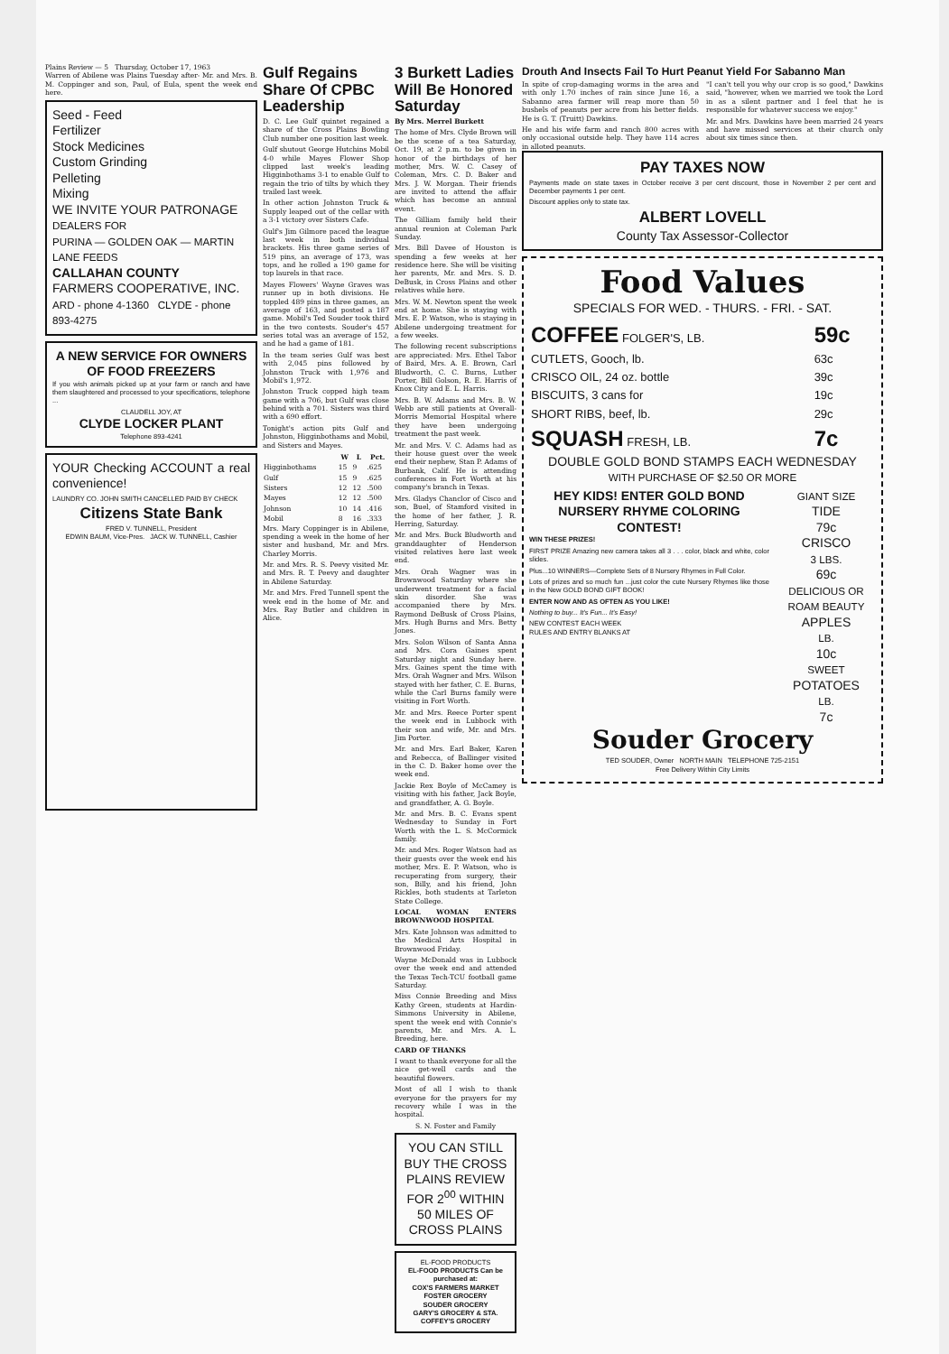Plains Review — 5 Thursday, October 17, 1963
Warren of Abilene was Plains Tuesday after- Mr. and Mrs. B. M. Coppinger and son, Paul, of Eula, spent the week end here.
Seed - Feed
Fertilizer
Stock Medicines
Custom Grinding
Pelleting
Mixing
WE INVITE YOUR PATRONAGE
DEALERS FOR
PURINA — GOLDEN OAK — MARTIN LANE FEEDS
CALLAHAN COUNTY
FARMERS COOPERATIVE, INC.
ARD - phone 4-1360 CLYDE - phone 893-4275
A NEW SERVICE FOR OWNERS OF FOOD FREEZERS
If you wish animals picked up at your farm or ranch and have them slaughtered and processed to your specifications, telephone ...
CLAUDELL JOY, AT
CLYDE LOCKER PLANT
Telephone 893-4241
YOUR Checking ACCOUNT a real convenience!
LAUNDRY CO. JOHN SMITH CANCELLED PAID BY CHECK
Citizens State Bank
FRED V. TUNNELL, President
EDWIN BAUM, Vice-Pres. JACK W. TUNNELL, Cashier
Gulf Regains Share Of CPBC Leadership
D. C. Lee Gulf quintet regained a share of the Cross Plains Bowling Club number one position last week.
Gulf shutout George Hutchins Mobil 4-0 while Mayes Flower Shop clipped last week's leading Higginbothams 3-1 to enable Gulf to regain the trio of tilts by which they trailed last week.
In other action Johnston Truck & Supply leaped out of the cellar with a 3-1 victory over Sisters Cafe.
Gulf's Jim Gilmore paced the league last week in both individual brackets. His three game series of 519 pins, an average of 173, was tops, and he rolled a 190 game for top laurels in that race.
Mayes Flowers' Wayne Graves was runner up in both divisions. He toppled 489 pins in three games, an average of 163, and posted a 187 game. Mobil's Ted Souder took third in the two contests. Souder's 457 series total was an average of 152, and he had a game of 181.
In the team series Gulf was best with 2,045 pins followed by Johnston Truck with 1,976 and Mobil's 1,972.
Johnston Truck copped high team game with a 706, but Gulf was close behind with a 701. Sisters was third with a 690 effort.
Tonight's action pits Gulf and Johnston, Higginbothams and Mobil, and Sisters and Mayes.
| | W | L | Pct. |
| --- | --- | --- | --- |
| Higginbothams | 15 | 9 | .625 |
| Gulf | 15 | 9 | .625 |
| Sisters | 12 | 12 | .500 |
| Mayes | 12 | 12 | .500 |
| Johnson | 10 | 14 | .416 |
| Mobil | 8 | 16 | .333 |
Mrs. Mary Coppinger is in Abilene, spending a week in the home of her sister and husband, Mr. and Mrs. Charley Morris.
Mr. and Mrs. R. S. Peevy visited Mr. and Mrs. R. T. Peevy and daughter in Abilene Saturday.
Mr. and Mrs. Fred Tunnell spent the week end in the home of Mr. and Mrs. Ray Butler and children in Alice.
3 Burkett Ladies Will Be Honored Saturday
By Mrs. Merrel Burkett
The home of Mrs. Clyde Brown will be the scene of a tea Saturday, Oct. 19, at 2 p.m. to be given in honor of the birthdays of her mother, Mrs. W. C. Casey of Coleman, Mrs. C. D. Baker and Mrs. J. W. Morgan. Their friends are invited to attend the affair which has become an annual event.
The Gilliam family held their annual reunion at Coleman Park Sunday.
Mrs. Bill Davee of Houston is spending a few weeks at her residence here. She will be visiting her parents, Mr. and Mrs. S. D. DeBusk, in Cross Plains and other relatives while here.
Mrs. W. M. Newton spent the week end at home. She is staying with Mrs. E. P. Watson, who is staying in Abilene undergoing treatment for a few weeks.
The following recent subscriptions are appreciated: Mrs. Ethel Tabor of Baird, Mrs. A. E. Brown, Carl Bludworth, C. C. Burns, Luther Porter, Bill Golson, R. E. Harris of Knox City and E. L. Harris.
Mrs. B. W. Adams and Mrs. B. W. Webb are still patients at Overall-Morris Memorial Hospital where they have been undergoing treatment the past week.
Mr. and Mrs. V. C. Adams had as their house guest over the week end their nephew, Stan P. Adams of Burbank, Calif. He is attending conferences in Fort Worth at his company's branch in Texas.
Mrs. Gladys Chanclor of Cisco and son, Buel, of Stamford visited in the home of her father, J. R. Herring, Saturday.
Mr. and Mrs. Buck Bludworth and granddaughter of Henderson visited relatives here last week end.
Mrs. Orah Wagner was in Brownwood Saturday where she underwent treatment for a facial skin disorder. She was accompanied there by Mrs. Raymond DeBusk of Cross Plains, Mrs. Hugh Burns and Mrs. Betty Jones.
Mrs. Solon Wilson of Santa Anna and Mrs. Cora Gaines spent Saturday night and Sunday here. Mrs. Gaines spent the time with Mrs. Orah Wagner and Mrs. Wilson stayed with her father, C. E. Burns, while the Carl Burns family were visiting in Fort Worth.
Mr. and Mrs. Reece Porter spent the week end in Lubbock with their son and wife, Mr. and Mrs. Jim Porter.
Mr. and Mrs. Earl Baker, Karen and Rebecca, of Ballinger visited in the C. D. Baker home over the week end.
Jackie Rex Boyle of McCamey is visiting with his father, Jack Boyle, and grandfather, A. G. Boyle.
Mr. and Mrs. B. C. Evans spent Wednesday to Sunday in Fort Worth with the L. S. McCormick family.
Mr. and Mrs. Roger Watson had as their guests over the week end his mother, Mrs. E. P. Watson, who is recuperating from surgery, their son, Billy, and his friend, John Rickles, both students at Tarleton State College.
LOCAL WOMAN ENTERS BROWNWOOD HOSPITAL
Mrs. Kate Johnson was admitted to the Medical Arts Hospital in Brownwood Friday.
Wayne McDonald was in Lubbock over the week end and attended the Texas Tech-TCU football game Saturday.
Miss Connie Breeding and Miss Kathy Green, students at Hardin-Simmons University in Abilene, spent the week end with Connie's parents, Mr. and Mrs. A. L. Breeding, here.
CARD OF THANKS
I want to thank everyone for all the nice get-well cards and the beautiful flowers.
Most of all I wish to thank everyone for the prayers for my recovery while I was in the hospital.
S. N. Foster and Family
YOU CAN STILL BUY THE CROSS PLAINS REVIEW FOR 2<sup>00</sup> WITHIN 50 MILES OF CROSS PLAINS
EL-FOOD PRODUCTS
EL-FOOD PRODUCTS Can be purchased at:
COX'S FARMERS MARKET
FOSTER GROCERY
SOUDER GROCERY
GARY'S GROCERY & STA.
COFFEY'S GROCERY
Drouth And Insects Fail To Hurt Peanut Yield For Sabanno Man
In spite of crop-damaging worms in the area and with only 1.70 inches of rain since June 16, a Sabanno area farmer will reap more than 50 bushels of peanuts per acre from his better fields. He is G. T. (Truitt) Dawkins.
He and his wife farm and ranch 800 acres with only occasional outside help. They have 114 acres in alloted peanuts.
"I can't tell you why our crop is so good," Dawkins said, "however, when we married we took the Lord in as a silent partner and I feel that he is responsible for whatever success we enjoy."
Mr. and Mrs. Dawkins have been married 24 years and have missed services at their church only about six times since then.
PAY TAXES NOW
Payments made on state taxes in October receive 3 per cent discount, those in November 2 per cent and December payments 1 per cent.
Discount applies only to state tax.
ALBERT LOVELL
County Tax Assessor-Collector
Food Values
SPECIALS FOR WED. - THURS. - FRI. - SAT.
| COFFEE FOLGER'S, LB. | 59c |
| CUTLETS, Gooch, lb. | 63c |
| CRISCO OIL, 24 oz. bottle | 39c |
| BISCUITS, 3 cans for | 19c |
| SHORT RIBS, beef, lb. | 29c |
| SQUASH FRESH, LB. | 7c |
DOUBLE GOLD BOND STAMPS EACH WEDNESDAY
WITH PURCHASE OF $2.50 OR MORE
HEY KIDS! ENTER GOLD BOND NURSERY RHYME COLORING CONTEST!
WIN THESE PRIZES!
FIRST PRIZE Amazing new camera takes all 3 . . . color, black and white, color slides.
Plus...10 WINNERS—Complete Sets of 8 Nursery Rhymes in Full Color.
Lots of prizes and so much fun ...just color the cute Nursery Rhymes like those in the New GOLD BOND GIFT BOOK!
ENTER NOW AND AS OFTEN AS YOU LIKE!
Nothing to buy... It's Fun... It's Easy!
NEW CONTEST EACH WEEK
RULES AND ENTRY BLANKS AT
GIANT SIZE
TIDE
79c
CRISCO
3 LBS.
69c
DELICIOUS OR ROAM BEAUTY
APPLES
LB.
10c
SWEET
POTATOES
LB.
7c
Souder Grocery
TED SOUDER, Owner NORTH MAIN TELEPHONE 725-2151
Free Delivery Within City Limits